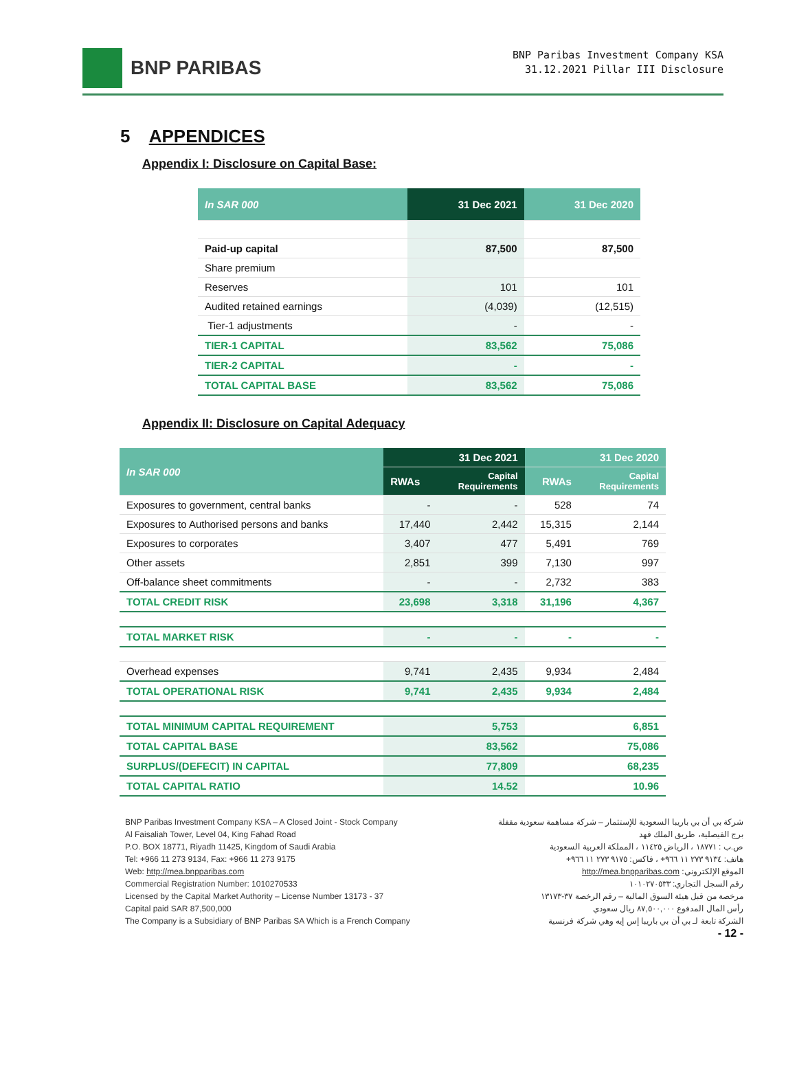BNP PARIBAS
BNP Paribas Investment Company KSA
31.12.2021 Pillar III Disclosure
5 APPENDICES
Appendix I: Disclosure on Capital Base:
| In SAR 000 | 31 Dec 2021 | 31 Dec 2020 |
| --- | --- | --- |
| Paid-up capital | 87,500 | 87,500 |
| Share premium | | |
| Reserves | 101 | 101 |
| Audited retained earnings | (4,039) | (12,515) |
| Tier-1 adjustments | - | - |
| TIER-1 CAPITAL | 83,562 | 75,086 |
| TIER-2 CAPITAL | - | - |
| TOTAL CAPITAL BASE | 83,562 | 75,086 |
Appendix II: Disclosure on Capital Adequacy
| In SAR 000 | 31 Dec 2021 | | 31 Dec 2020 | |
| --- | --- | --- | --- | --- |
| | RWAs | Capital Requirements | RWAs | Capital Requirements |
| Exposures to government, central banks | - | - | 528 | 74 |
| Exposures to Authorised persons and banks | 17,440 | 2,442 | 15,315 | 2,144 |
| Exposures to corporates | 3,407 | 477 | 5,491 | 769 |
| Other assets | 2,851 | 399 | 7,130 | 997 |
| Off-balance sheet commitments | - | - | 2,732 | 383 |
| TOTAL CREDIT RISK | 23,698 | 3,318 | 31,196 | 4,367 |
| TOTAL MARKET RISK | - | - | - | - |
| Overhead expenses | 9,741 | 2,435 | 9,934 | 2,484 |
| TOTAL OPERATIONAL RISK | 9,741 | 2,435 | 9,934 | 2,484 |
| TOTAL MINIMUM CAPITAL REQUIREMENT | 5,753 | | 6,851 | |
| TOTAL CAPITAL BASE | 83,562 | | 75,086 | |
| SURPLUS/(DEFECIT) IN CAPITAL | 77,809 | | 68,235 | |
| TOTAL CAPITAL RATIO | 14.52 | | 10.96 | |
BNP Paribas Investment Company KSA – A Closed Joint - Stock Company
Al Faisaliah Tower, Level 04, King Fahad Road
P.O. BOX 18771, Riyadh 11425, Kingdom of Saudi Arabia
Tel: +966 11 273 9134, Fax: +966 11 273 9175
Web: http://mea.bnpparibas.com
Commercial Registration Number: 1010270533
Licensed by the Capital Market Authority – License Number 13173 - 37
Capital paid SAR 87,500,000
The Company is a Subsidiary of BNP Paribas SA Which is a French Company
شركة بي أن بي باريبا السعودية للإستثمار – شركة مساهمة سعودية مقفلة
برج الفيصلية، طريق الملك فهد
ص.ب : ١٨٧٧١ ، الرياض ١١٤٢٥ ، المملكة العربية السعودية
هاتف: ٩١٣٤ ٢٧٣ ١١ ٩٦٦+ ، فاكس: ٩١٧٥ ٢٧٣ ١١ ٩٦٦+
الموقع الإلكتروني: http://mea.bnpparibas.com
رقم السجل التجاري: ١٠١٠٢٧٠٥٣٣
مرخصة من قبل هيئة السوق المالية – رقم الرخصة ٣٧-١٣١٧٣
رأس المال المدفوع ٨٧,٥٠٠,٠٠٠ ريال سعودي
الشركة تابعة لـ بي أن بي باريبا إس إيه وهي شركة فرنسية
- 12 -